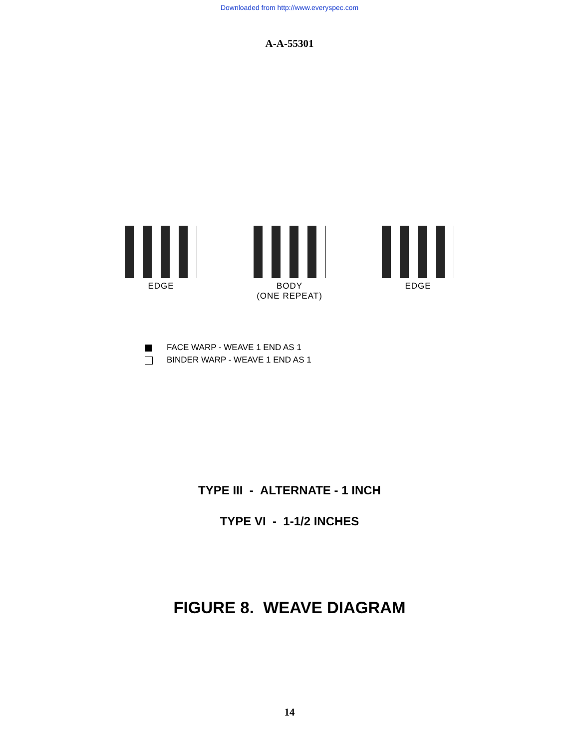Downloaded from http://www.everyspec.com
A-A-55301
EDGE BODY
(ONE REPEAT)
EDGE
FACE WARP - WEAVE 1 END AS 1
BINDER WARP - WEAVE 1 END AS 1
TYPE III - ALTERNATE - 1 INCH
TYPE VI - 1-1/2 INCHES
FIGURE 8. WEAVE DIAGRAM
14